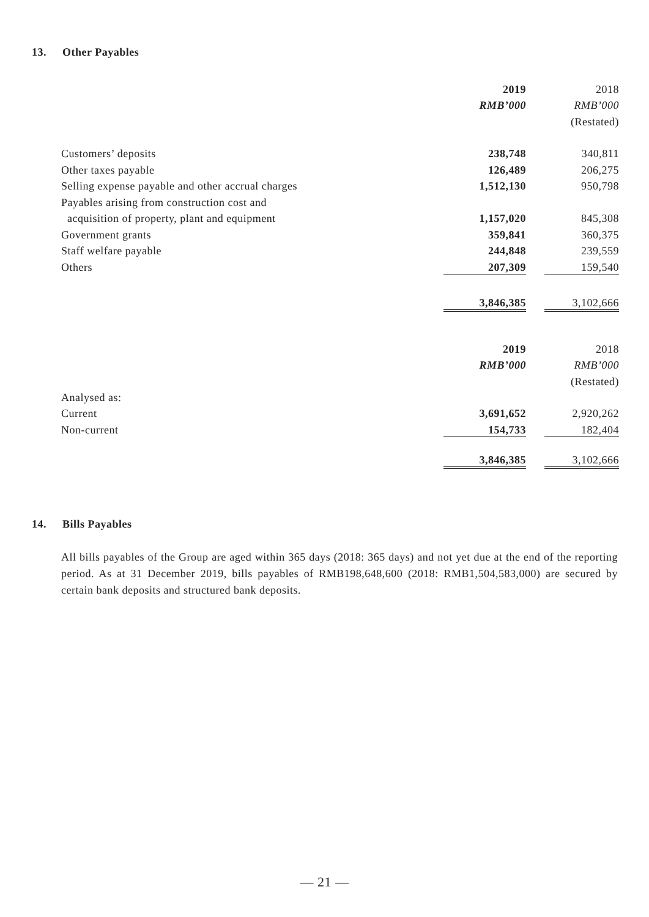13. Other Payables
| | 2019 | | 2018 |
| | RMB’000 | | RMB’000 |
| | | | (Restated) |
| Customers’ deposits | 238,748 | | 340,811 |
| Other taxes payable | 126,489 | | 206,275 |
| Selling expense payable and other accrual charges | 1,512,130 | | 950,798 |
| Payables arising from construction cost and | | | |
| acquisition of property, plant and equipment | 1,157,020 | | 845,308 |
| Government grants | 359,841 | | 360,375 |
| Staff welfare payable | 244,848 | | 239,559 |
| Others | 207,309 | | 159,540 |
| | 3,846,385 | | 3,102,666 |
| | 2019 | | 2018 |
| | RMB’000 | | RMB’000 |
| | | | (Restated) |
| Analysed as: | | | |
| Current | 3,691,652 | | 2,920,262 |
| Non-current | 154,733 | | 182,404 |
| | 3,846,385 | | 3,102,666 |
14. Bills Payables
All bills payables of the Group are aged within 365 days (2018: 365 days) and not yet due at the end of the reporting period. As at 31 December 2019, bills payables of RMB198,648,600 (2018: RMB1,504,583,000) are secured by certain bank deposits and structured bank deposits.
— 21 —